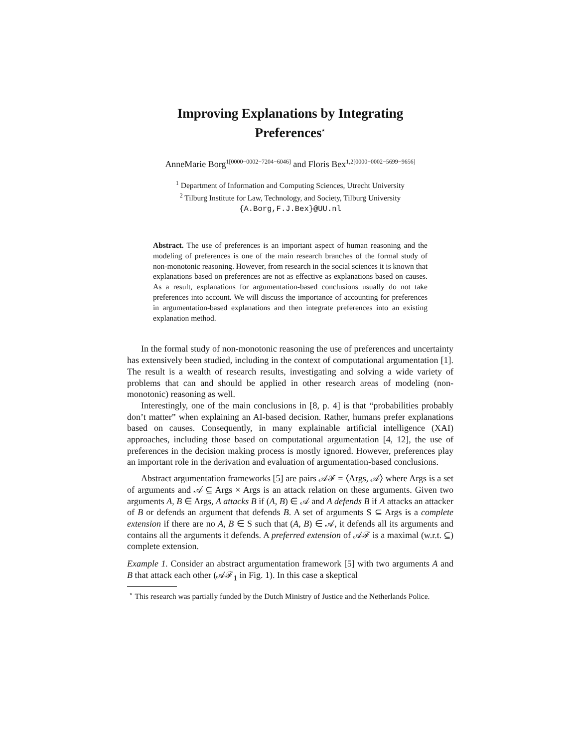Improving Explanations by Integrating
Preferences<sup>⋆</sup>
AnneMarie Borg<sup>1[0000−0002−7204−6046]</sup> and Floris Bex<sup>1,2[0000−0002−5699−9656]</sup>
<sup>1</sup> Department of Information and Computing Sciences, Utrecht University
<sup>2</sup> Tilburg Institute for Law, Technology, and Society, Tilburg University
{A.Borg,F.J.Bex}@UU.nl
Abstract. The use of preferences is an important aspect of human reasoning and the modeling of preferences is one of the main research branches of the formal study of non-monotonic reasoning. However, from research in the social sciences it is known that explanations based on preferences are not as effective as explanations based on causes. As a result, explanations for argumentation-based conclusions usually do not take preferences into account. We will discuss the importance of accounting for preferences in argumentation-based explanations and then integrate preferences into an existing explanation method.
In the formal study of non-monotonic reasoning the use of preferences and uncertainty has extensively been studied, including in the context of computational argumentation [1]. The result is a wealth of research results, investigating and solving a wide variety of problems that can and should be applied in other research areas of modeling (non-monotonic) reasoning as well.
Interestingly, one of the main conclusions in [8, p. 4] is that “probabilities probably don’t matter” when explaining an AI-based decision. Rather, humans prefer explanations based on causes. Consequently, in many explainable artificial intelligence (XAI) approaches, including those based on computational argumentation [4, 12], the use of preferences in the decision making process is mostly ignored. However, preferences play an important role in the derivation and evaluation of argumentation-based conclusions.
Abstract argumentation frameworks [5] are pairs 𝒜ℱ = ⟨Args, 𝒜⟩ where Args is a set of arguments and 𝒜 ⊆ Args × Args is an attack relation on these arguments. Given two arguments A, B ∈ Args, A attacks B if (A, B) ∈ 𝒜 and A defends B if A attacks an attacker of B or defends an argument that defends B. A set of arguments S ⊆ Args is a complete extension if there are no A, B ∈ S such that (A, B) ∈ 𝒜, it defends all its arguments and contains all the arguments it defends. A preferred extension of 𝒜ℱ is a maximal (w.r.t. ⊆) complete extension.
Example 1. Consider an abstract argumentation framework [5] with two arguments A and B that attack each other (𝒜ℱ<sub>1</sub> in Fig. 1). In this case a skeptical
<sup>⋆</sup> This research was partially funded by the Dutch Ministry of Justice and the Netherlands Police.